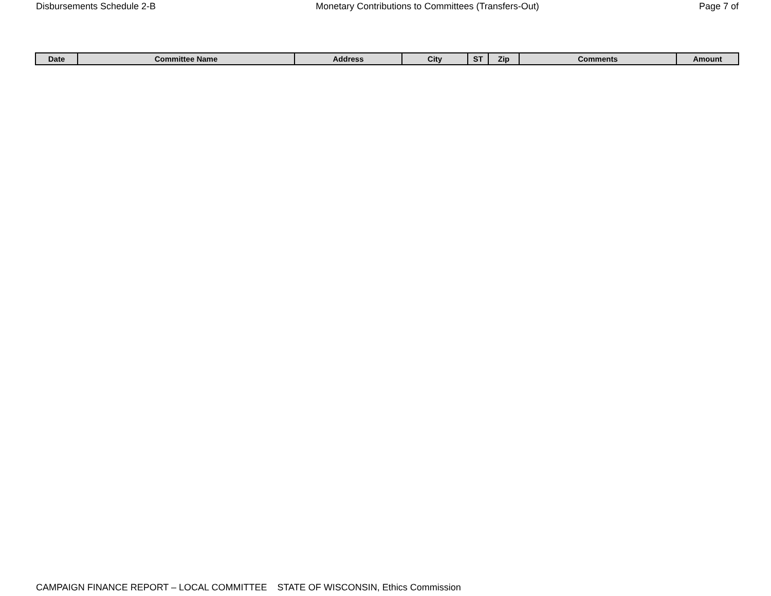Disbursements Schedule 2-B Monetary Contributions to Committees (Transfers-Out) Page 7 of
| Date | Committee Name | Address | City | ST | Zip | Comments | Amount |
| --- | --- | --- | --- | --- | --- | --- | --- |
CAMPAIGN FINANCE REPORT – LOCAL COMMITTEE STATE OF WISCONSIN, Ethics Commission